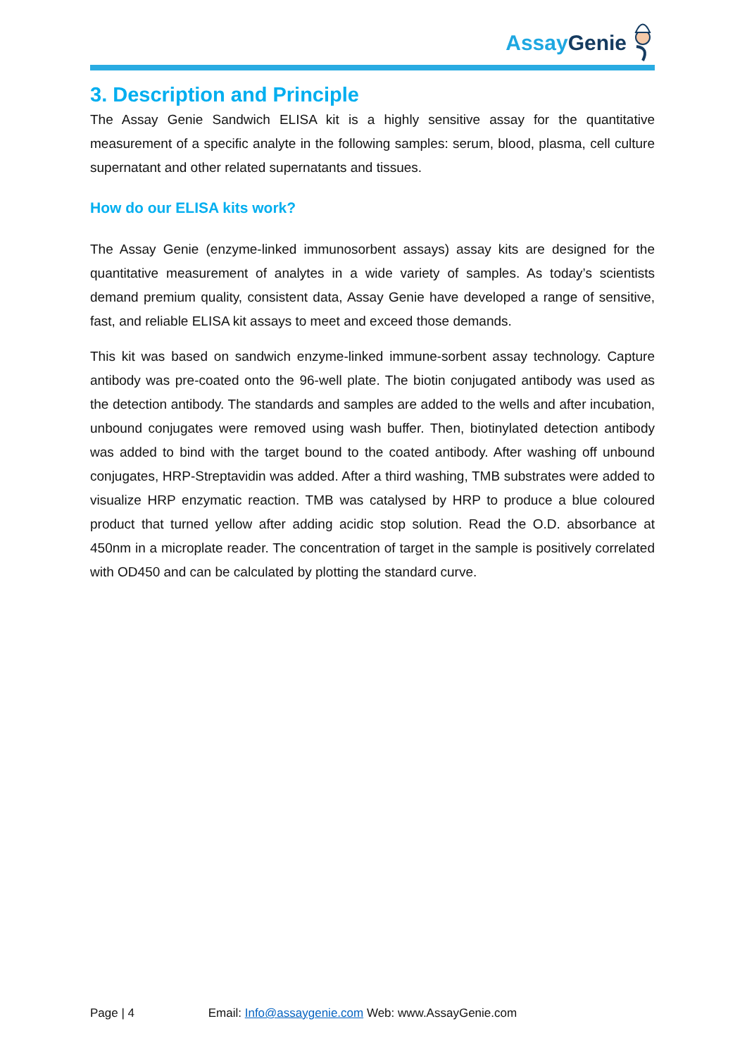AssayGenie
3. Description and Principle
The Assay Genie Sandwich ELISA kit is a highly sensitive assay for the quantitative measurement of a specific analyte in the following samples: serum, blood, plasma, cell culture supernatant and other related supernatants and tissues.
How do our ELISA kits work?
The Assay Genie (enzyme-linked immunosorbent assays) assay kits are designed for the quantitative measurement of analytes in a wide variety of samples. As today’s scientists demand premium quality, consistent data, Assay Genie have developed a range of sensitive, fast, and reliable ELISA kit assays to meet and exceed those demands.
This kit was based on sandwich enzyme-linked immune-sorbent assay technology. Capture antibody was pre-coated onto the 96-well plate. The biotin conjugated antibody was used as the detection antibody. The standards and samples are added to the wells and after incubation, unbound conjugates were removed using wash buffer. Then, biotinylated detection antibody was added to bind with the target bound to the coated antibody. After washing off unbound conjugates, HRP-Streptavidin was added. After a third washing, TMB substrates were added to visualize HRP enzymatic reaction. TMB was catalysed by HRP to produce a blue coloured product that turned yellow after adding acidic stop solution. Read the O.D. absorbance at 450nm in a microplate reader. The concentration of target in the sample is positively correlated with OD450 and can be calculated by plotting the standard curve.
Page | 4 Email: Info@assaygenie.com Web: www.AssayGenie.com